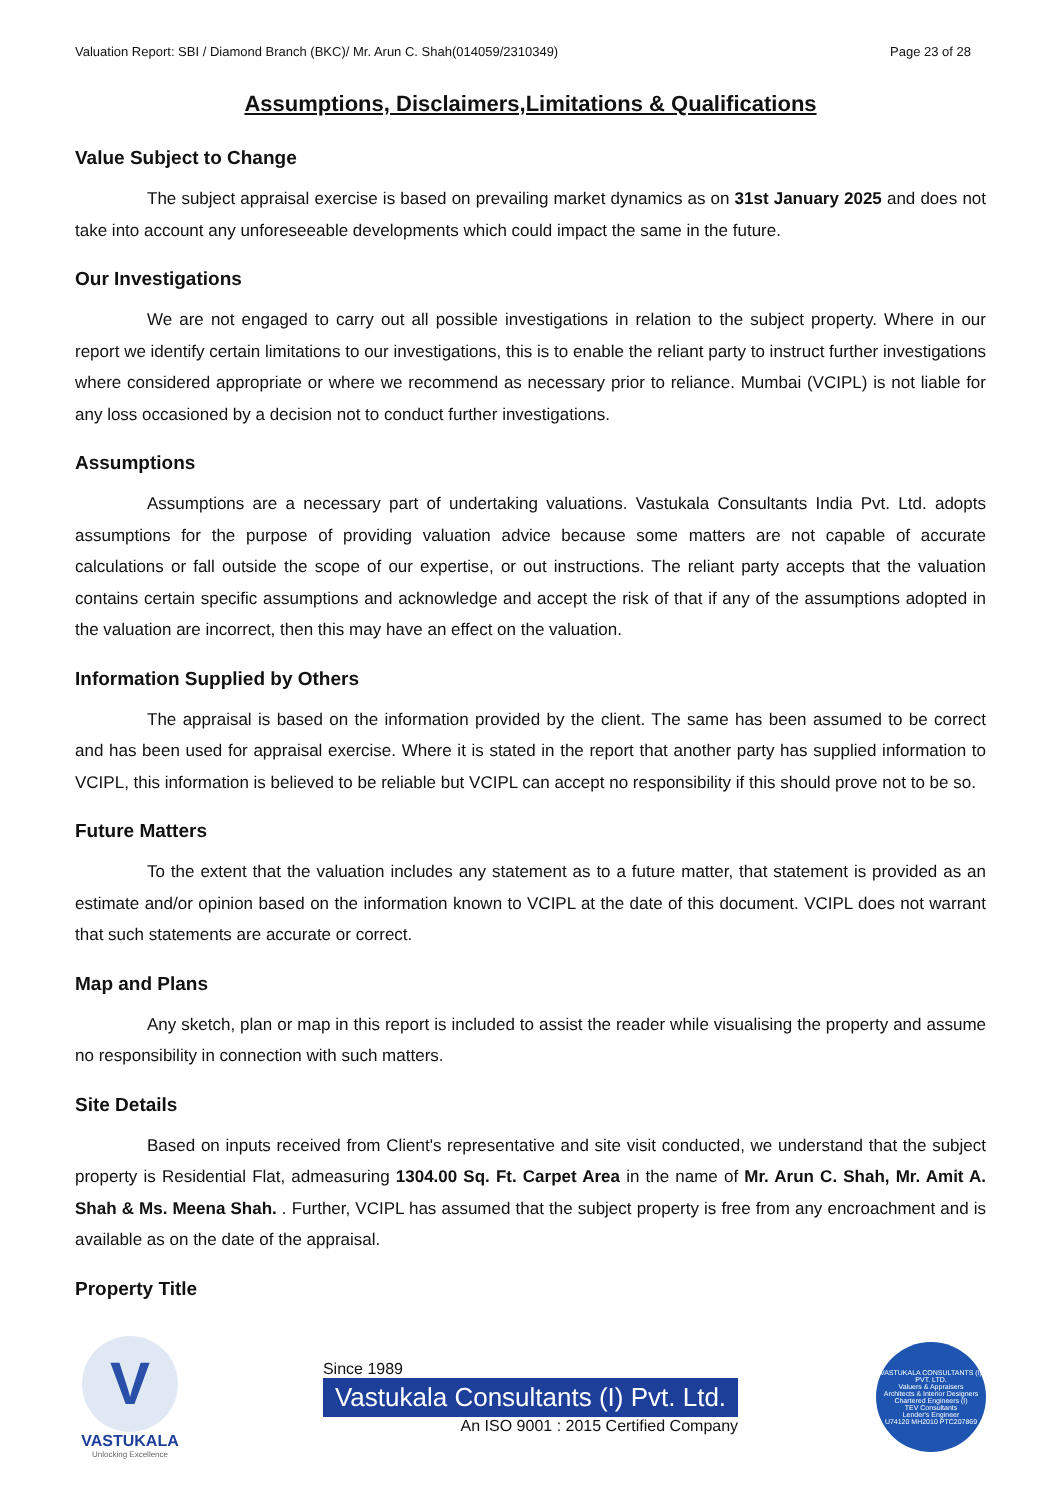Valuation Report: SBI / Diamond Branch (BKC)/ Mr. Arun C. Shah(014059/2310349) Page 23 of 28
Assumptions, Disclaimers,Limitations & Qualifications
Value Subject to Change
The subject appraisal exercise is based on prevailing market dynamics as on 31st January 2025 and does not take into account any unforeseeable developments which could impact the same in the future.
Our Investigations
We are not engaged to carry out all possible investigations in relation to the subject property. Where in our report we identify certain limitations to our investigations, this is to enable the reliant party to instruct further investigations where considered appropriate or where we recommend as necessary prior to reliance. Mumbai (VCIPL) is not liable for any loss occasioned by a decision not to conduct further investigations.
Assumptions
Assumptions are a necessary part of undertaking valuations. Vastukala Consultants India Pvt. Ltd. adopts assumptions for the purpose of providing valuation advice because some matters are not capable of accurate calculations or fall outside the scope of our expertise, or out instructions. The reliant party accepts that the valuation contains certain specific assumptions and acknowledge and accept the risk of that if any of the assumptions adopted in the valuation are incorrect, then this may have an effect on the valuation.
Information Supplied by Others
The appraisal is based on the information provided by the client. The same has been assumed to be correct and has been used for appraisal exercise. Where it is stated in the report that another party has supplied information to VCIPL, this information is believed to be reliable but VCIPL can accept no responsibility if this should prove not to be so.
Future Matters
To the extent that the valuation includes any statement as to a future matter, that statement is provided as an estimate and/or opinion based on the information known to VCIPL at the date of this document. VCIPL does not warrant that such statements are accurate or correct.
Map and Plans
Any sketch, plan or map in this report is included to assist the reader while visualising the property and assume no responsibility in connection with such matters.
Site Details
Based on inputs received from Client's representative and site visit conducted, we understand that the subject property is Residential Flat, admeasuring 1304.00 Sq. Ft. Carpet Area in the name of Mr. Arun C. Shah, Mr. Amit A. Shah & Ms. Meena Shah. . Further, VCIPL has assumed that the subject property is free from any encroachment and is available as on the date of the appraisal.
Property Title
V
VASTUKALA
Unlocking Excellence
Since 1989
Vastukala Consultants (I) Pvt. Ltd.
An ISO 9001 : 2015 Certified Company
VASTUKALA CONSULTANTS (I) PVT. LTD.
Valuers & Appraisers
Architects & Interior Designers
Chartered Engineers (I)
TEV Consultants
Lender's Engineer
U74120 MH2010 PTC207869